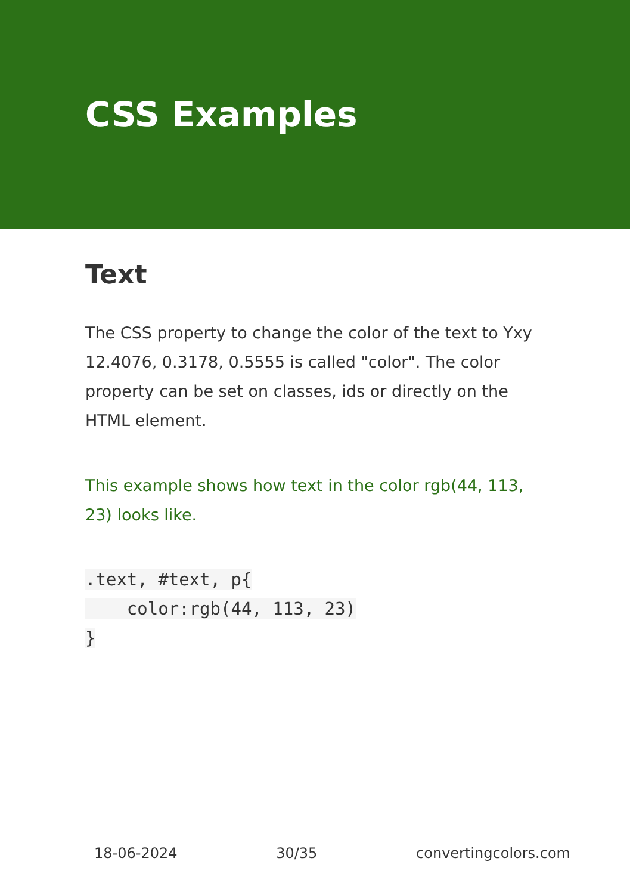CSS Examples
Text
The CSS property to change the color of the text to Yxy 12.4076, 0.3178, 0.5555 is called "color". The color property can be set on classes, ids or directly on the HTML element.
This example shows how text in the color rgb(44, 113, 23) looks like.
.text, #text, p{
    color:rgb(44, 113, 23)
}
18-06-2024 30/35 convertingcolors.com